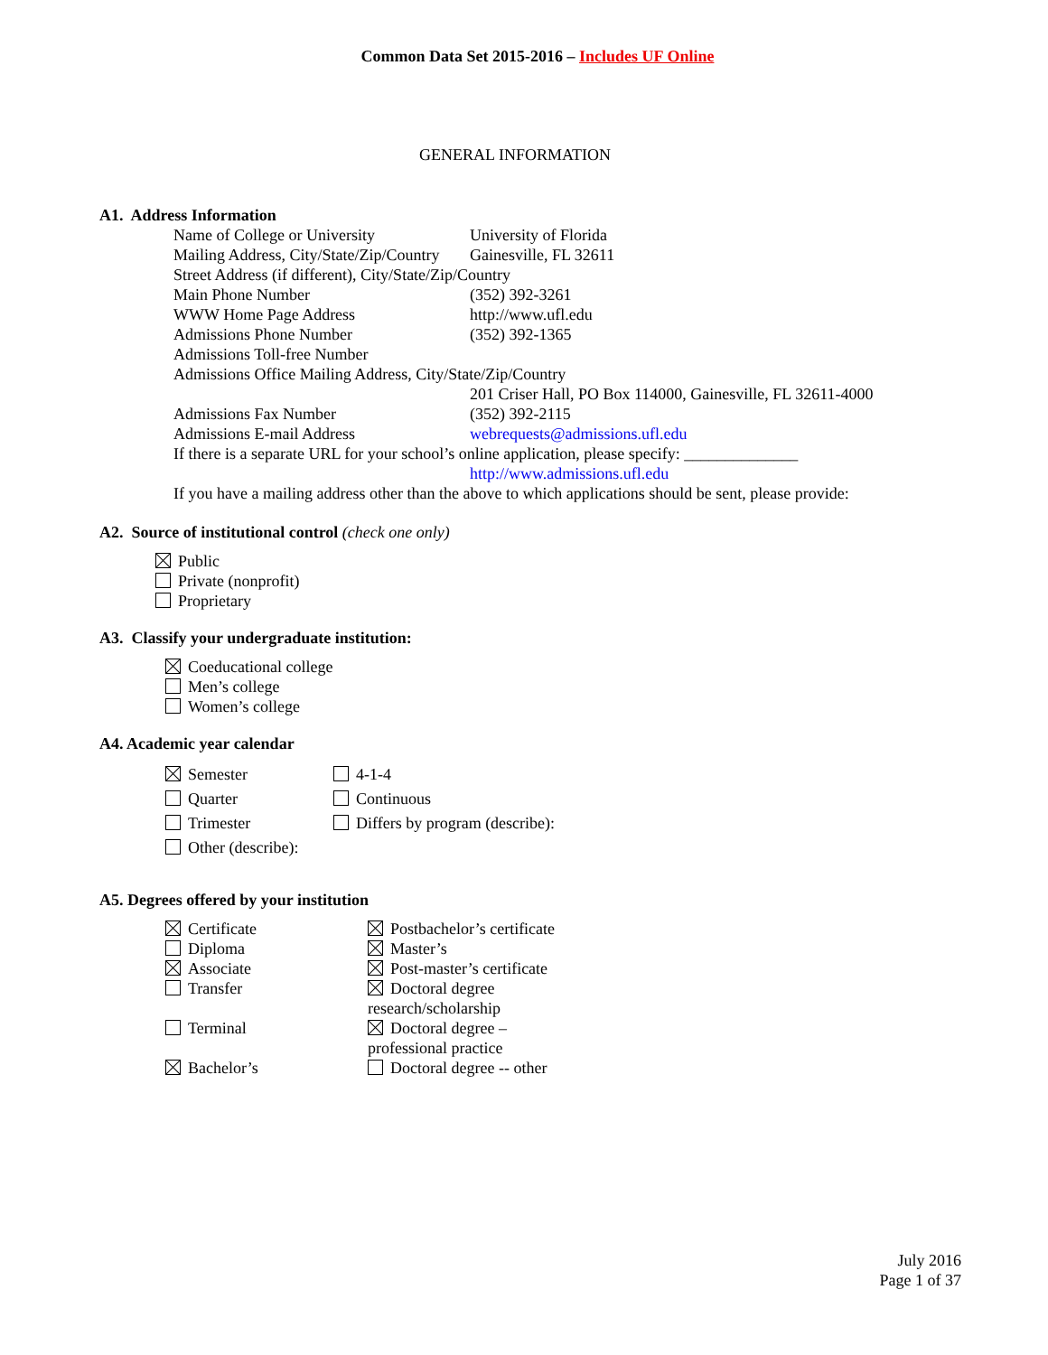Common Data Set 2015-2016 – Includes UF Online
GENERAL INFORMATION
A1. Address Information
Name of College or University University of Florida
Mailing Address, City/State/Zip/Country
Gainesville, FL 32611
Street Address (if different), City/State/Zip/Country
Main Phone Number (352) 392-3261
WWW Home Page Address http://www.ufl.edu
Admissions Phone Number (352) 392-1365
Admissions Toll-free Number
Admissions Office Mailing Address, City/State/Zip/Country
201 Criser Hall, PO Box 114000, Gainesville, FL 32611-4000
Admissions Fax Number (352) 392-2115
Admissions E-mail Address webrequests@admissions.ufl.edu
If there is a separate URL for your school’s online application, please specify: ______________
http://www.admissions.ufl.edu
If you have a mailing address other than the above to which applications should be sent, please provide:
A2. Source of institutional control (check one only)
Public
Private (nonprofit)
Proprietary
A3. Classify your undergraduate institution:
Coeducational college
Men’s college
Women’s college
A4. Academic year calendar
Semester
Quarter
Trimester
Other (describe):
4-1-4
Continuous
Differs by program (describe):
A5. Degrees offered by your institution
Certificate
Diploma
Associate
Transfer
Terminal
Bachelor’s
Postbachelor’s certificate
Master’s
Post-master’s certificate
Doctoral degree
research/scholarship
Doctoral degree –
professional practice
Doctoral degree -- other
July 2016
Page 1 of 37